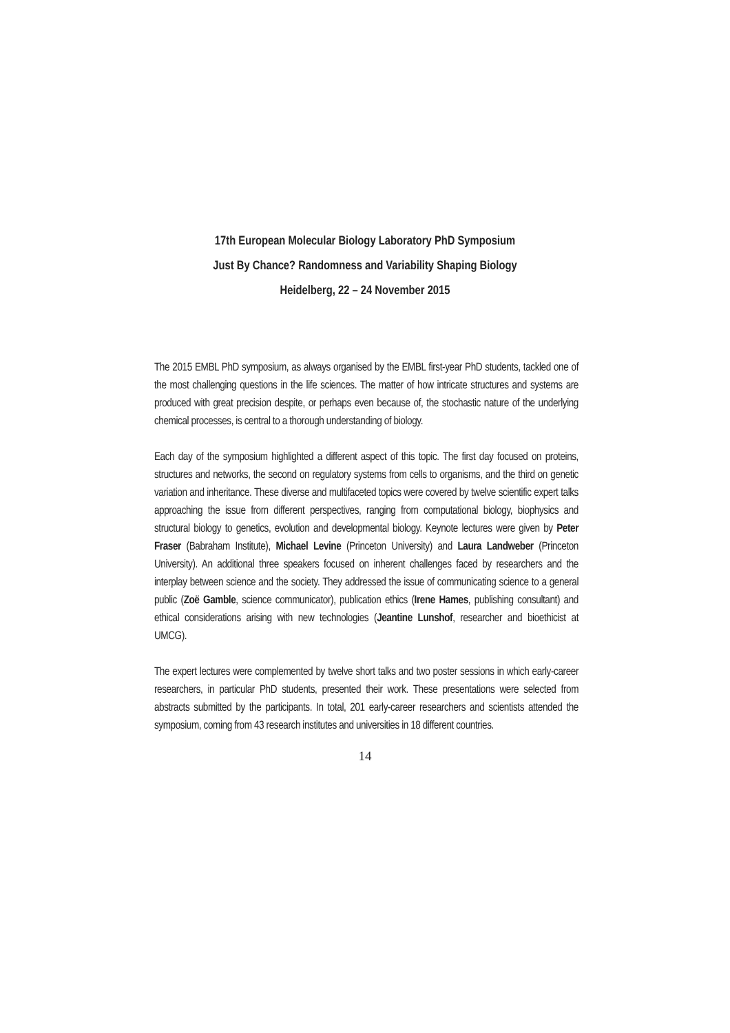17th European Molecular Biology Laboratory PhD Symposium
Just By Chance? Randomness and Variability Shaping Biology
Heidelberg, 22 – 24 November 2015
The 2015 EMBL PhD symposium, as always organised by the EMBL first-year PhD students, tackled one of the most challenging questions in the life sciences. The matter of how intricate structures and systems are produced with great precision despite, or perhaps even because of, the stochastic nature of the underlying chemical processes, is central to a thorough understanding of biology.
Each day of the symposium highlighted a different aspect of this topic. The first day focused on proteins, structures and networks, the second on regulatory systems from cells to organisms, and the third on genetic variation and inheritance. These diverse and multifaceted topics were covered by twelve scientific expert talks approaching the issue from different perspectives, ranging from computational biology, biophysics and structural biology to genetics, evolution and developmental biology. Keynote lectures were given by Peter Fraser (Babraham Institute), Michael Levine (Princeton University) and Laura Landweber (Princeton University). An additional three speakers focused on inherent challenges faced by researchers and the interplay between science and the society. They addressed the issue of communicating science to a general public (Zoë Gamble, science communicator), publication ethics (Irene Hames, publishing consultant) and ethical considerations arising with new technologies (Jeantine Lunshof, researcher and bioethicist at UMCG).
The expert lectures were complemented by twelve short talks and two poster sessions in which early-career researchers, in particular PhD students, presented their work. These presentations were selected from abstracts submitted by the participants. In total, 201 early-career researchers and scientists attended the symposium, coming from 43 research institutes and universities in 18 different countries.
14